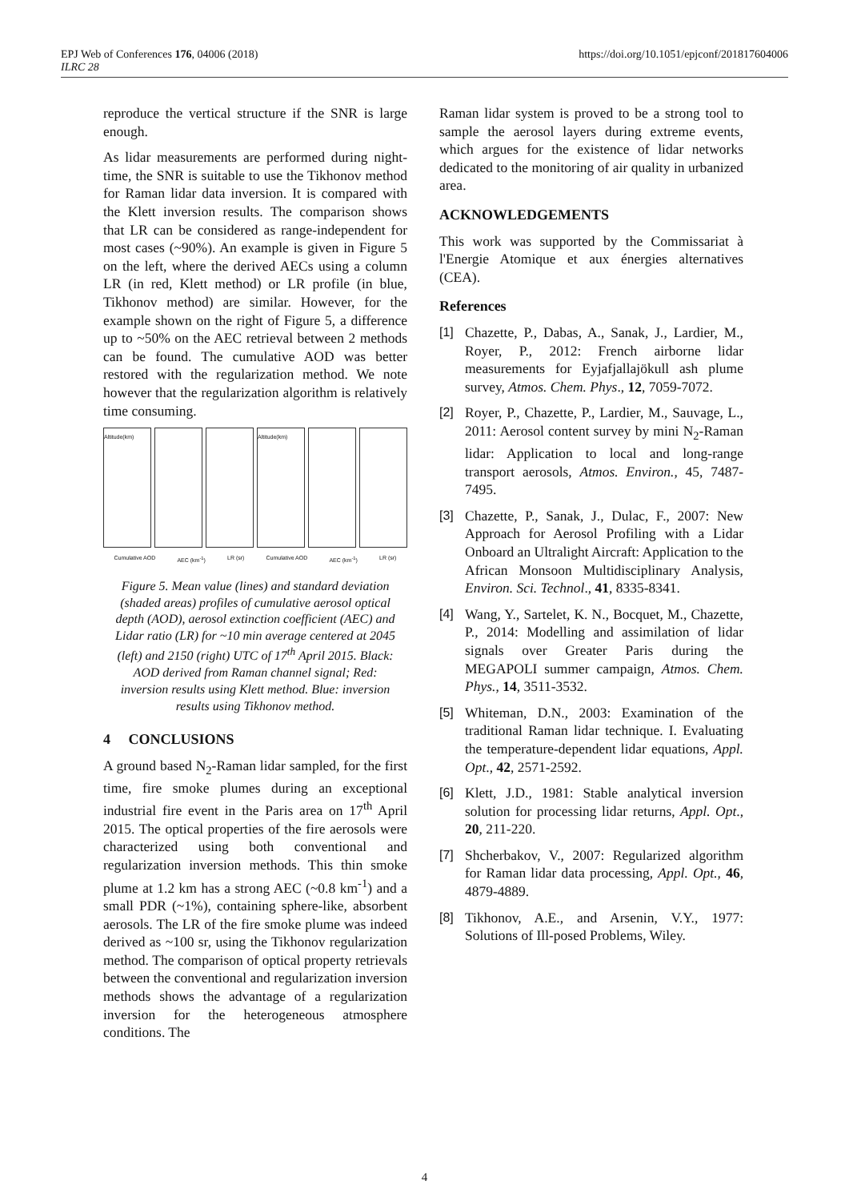https://doi.org/10.1051/epjconf/201817604006 EPJ Web of Conferences 176, 04006 (2018)
ILRC 28
reproduce the vertical structure if the SNR is large enough.
As lidar measurements are performed during night-time, the SNR is suitable to use the Tikhonov method for Raman lidar data inversion. It is compared with the Klett inversion results. The comparison shows that LR can be considered as range-independent for most cases (~90%). An example is given in Figure 5 on the left, where the derived AECs using a column LR (in red, Klett method) or LR profile (in blue, Tikhonov method) are similar. However, for the example shown on the right of Figure 5, a difference up to ~50% on the AEC retrieval between 2 methods can be found. The cumulative AOD was better restored with the regularization method. We note however that the regularization algorithm is relatively time consuming.
Altitude(km) Altitude(km)
Cumulative AOD AEC (km<sup>-1</sup>) LR (sr) Cumulative AOD AEC (km<sup>-1</sup>) LR (sr)
Figure 5. Mean value (lines) and standard deviation (shaded areas) profiles of cumulative aerosol optical depth (AOD), aerosol extinction coefficient (AEC) and Lidar ratio (LR) for ~10 min average centered at 2045 (left) and 2150 (right) UTC of 17<sup>th</sup> April 2015. Black: AOD derived from Raman channel signal; Red: inversion results using Klett method. Blue: inversion results using Tikhonov method.
4 CONCLUSIONS
A ground based N<sub>2</sub>-Raman lidar sampled, for the first time, fire smoke plumes during an exceptional industrial fire event in the Paris area on 17<sup>th</sup> April 2015. The optical properties of the fire aerosols were characterized using both conventional and regularization inversion methods. This thin smoke plume at 1.2 km has a strong AEC (~0.8 km<sup>-1</sup>) and a small PDR (~1%), containing sphere-like, absorbent aerosols. The LR of the fire smoke plume was indeed derived as ~100 sr, using the Tikhonov regularization method. The comparison of optical property retrievals between the conventional and regularization inversion methods shows the advantage of a regularization inversion for the heterogeneous atmosphere conditions. The
Raman lidar system is proved to be a strong tool to sample the aerosol layers during extreme events, which argues for the existence of lidar networks dedicated to the monitoring of air quality in urbanized area.
ACKNOWLEDGEMENTS
This work was supported by the Commissariat à l'Energie Atomique et aux énergies alternatives (CEA).
References
[1] Chazette, P., Dabas, A., Sanak, J., Lardier, M., Royer, P., 2012: French airborne lidar measurements for Eyjafjallajökull ash plume survey, Atmos. Chem. Phys., 12, 7059-7072.
[2] Royer, P., Chazette, P., Lardier, M., Sauvage, L., 2011: Aerosol content survey by mini N<sub>2</sub>-Raman lidar: Application to local and long-range transport aerosols, Atmos. Environ., 45, 7487-7495.
[3] Chazette, P., Sanak, J., Dulac, F., 2007: New Approach for Aerosol Profiling with a Lidar Onboard an Ultralight Aircraft: Application to the African Monsoon Multidisciplinary Analysis, Environ. Sci. Technol., 41, 8335-8341.
[4] Wang, Y., Sartelet, K. N., Bocquet, M., Chazette, P., 2014: Modelling and assimilation of lidar signals over Greater Paris during the MEGAPOLI summer campaign, Atmos. Chem. Phys., 14, 3511-3532.
[5] Whiteman, D.N., 2003: Examination of the traditional Raman lidar technique. I. Evaluating the temperature-dependent lidar equations, Appl. Opt., 42, 2571-2592.
[6] Klett, J.D., 1981: Stable analytical inversion solution for processing lidar returns, Appl. Opt., 20, 211-220.
[7] Shcherbakov, V., 2007: Regularized algorithm for Raman lidar data processing, Appl. Opt., 46, 4879-4889.
[8] Tikhonov, A.E., and Arsenin, V.Y., 1977: Solutions of Ill-posed Problems, Wiley.
4